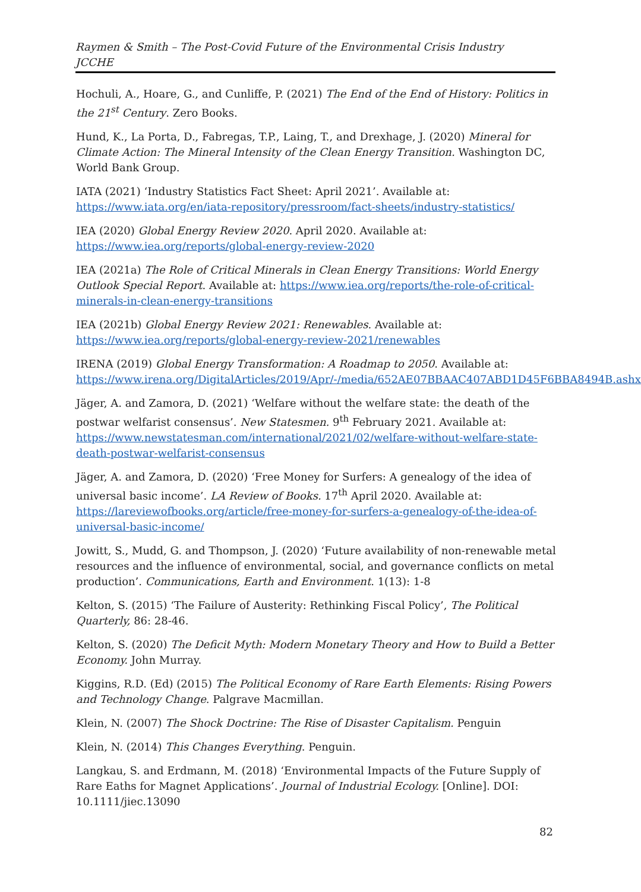Raymen & Smith – The Post-Covid Future of the Environmental Crisis Industry
JCCHE
Hochuli, A., Hoare, G., and Cunliffe, P. (2021) The End of the End of History: Politics in the 21<sup>st</sup> Century. Zero Books.
Hund, K., La Porta, D., Fabregas, T.P., Laing, T., and Drexhage, J. (2020) Mineral for Climate Action: The Mineral Intensity of the Clean Energy Transition. Washington DC, World Bank Group.
IATA (2021) ‘Industry Statistics Fact Sheet: April 2021’. Available at: https://www.iata.org/en/iata-repository/pressroom/fact-sheets/industry-statistics/
IEA (2020) Global Energy Review 2020. April 2020. Available at: https://www.iea.org/reports/global-energy-review-2020
IEA (2021a) The Role of Critical Minerals in Clean Energy Transitions: World Energy Outlook Special Report. Available at: https://www.iea.org/reports/the-role-of-critical-minerals-in-clean-energy-transitions
IEA (2021b) Global Energy Review 2021: Renewables. Available at: https://www.iea.org/reports/global-energy-review-2021/renewables
IRENA (2019) Global Energy Transformation: A Roadmap to 2050. Available at: https://www.irena.org/DigitalArticles/2019/Apr/-/media/652AE07BBAAC407ABD1D45F6BBA8494B.ashx
Jäger, A. and Zamora, D. (2021) ‘Welfare without the welfare state: the death of the postwar welfarist consensus’. New Statesmen. 9<sup>th</sup> February 2021. Available at: https://www.newstatesman.com/international/2021/02/welfare-without-welfare-state-death-postwar-welfarist-consensus
Jäger, A. and Zamora, D. (2020) ‘Free Money for Surfers: A genealogy of the idea of universal basic income’. LA Review of Books. 17<sup>th</sup> April 2020. Available at: https://lareviewofbooks.org/article/free-money-for-surfers-a-genealogy-of-the-idea-of-universal-basic-income/
Jowitt, S., Mudd, G. and Thompson, J. (2020) ‘Future availability of non-renewable metal resources and the influence of environmental, social, and governance conflicts on metal production’. Communications, Earth and Environment. 1(13): 1-8
Kelton, S. (2015) ‘The Failure of Austerity: Rethinking Fiscal Policy’, The Political Quarterly, 86: 28-46.
Kelton, S. (2020) The Deficit Myth: Modern Monetary Theory and How to Build a Better Economy. John Murray.
Kiggins, R.D. (Ed) (2015) The Political Economy of Rare Earth Elements: Rising Powers and Technology Change. Palgrave Macmillan.
Klein, N. (2007) The Shock Doctrine: The Rise of Disaster Capitalism. Penguin
Klein, N. (2014) This Changes Everything. Penguin.
Langkau, S. and Erdmann, M. (2018) ‘Environmental Impacts of the Future Supply of Rare Eaths for Magnet Applications’. Journal of Industrial Ecology. [Online]. DOI: 10.1111/jiec.13090
82